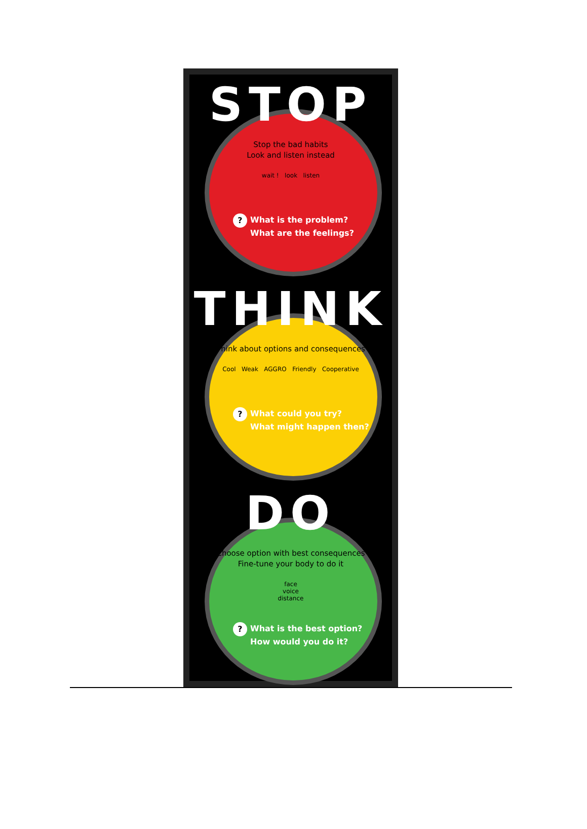STOP
Stop the bad habits
Look and listen instead
wait ! look listen
? What is the problem?
What are the feelings?
THINK
Think about options and consequences
Cool Weak AGGRO Friendly Cooperative
? What could you try?
What might happen then?
DO
Choose option with best consequences
Fine-tune your body to do it
face
voice
distance
? What is the best option?
How would you do it?